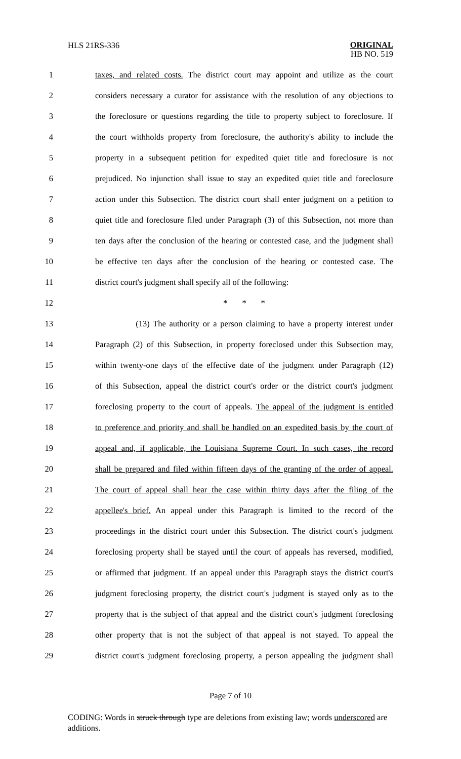HLS 21RS-336 ORIGINAL
HB NO. 519
1 taxes, and related costs. The district court may appoint and utilize as the court
2 considers necessary a curator for assistance with the resolution of any objections to
3 the foreclosure or questions regarding the title to property subject to foreclosure. If
4 the court withholds property from foreclosure, the authority's ability to include the
5 property in a subsequent petition for expedited quiet title and foreclosure is not
6 prejudiced. No injunction shall issue to stay an expedited quiet title and foreclosure
7 action under this Subsection. The district court shall enter judgment on a petition to
8 quiet title and foreclosure filed under Paragraph (3) of this Subsection, not more than
9 ten days after the conclusion of the hearing or contested case, and the judgment shall
10 be effective ten days after the conclusion of the hearing or contested case. The
11 district court's judgment shall specify all of the following:
12 * * *
13 (13) The authority or a person claiming to have a property interest under
14 Paragraph (2) of this Subsection, in property foreclosed under this Subsection may,
15 within twenty-one days of the effective date of the judgment under Paragraph (12)
16 of this Subsection, appeal the district court's order or the district court's judgment
17 foreclosing property to the court of appeals. The appeal of the judgment is entitled
18 to preference and priority and shall be handled on an expedited basis by the court of
19 appeal and, if applicable, the Louisiana Supreme Court. In such cases, the record
20 shall be prepared and filed within fifteen days of the granting of the order of appeal.
21 The court of appeal shall hear the case within thirty days after the filing of the
22 appellee's brief. An appeal under this Paragraph is limited to the record of the
23 proceedings in the district court under this Subsection. The district court's judgment
24 foreclosing property shall be stayed until the court of appeals has reversed, modified,
25 or affirmed that judgment. If an appeal under this Paragraph stays the district court's
26 judgment foreclosing property, the district court's judgment is stayed only as to the
27 property that is the subject of that appeal and the district court's judgment foreclosing
28 other property that is not the subject of that appeal is not stayed. To appeal the
29 district court's judgment foreclosing property, a person appealing the judgment shall
Page 7 of 10
CODING: Words in struck through type are deletions from existing law; words underscored are additions.